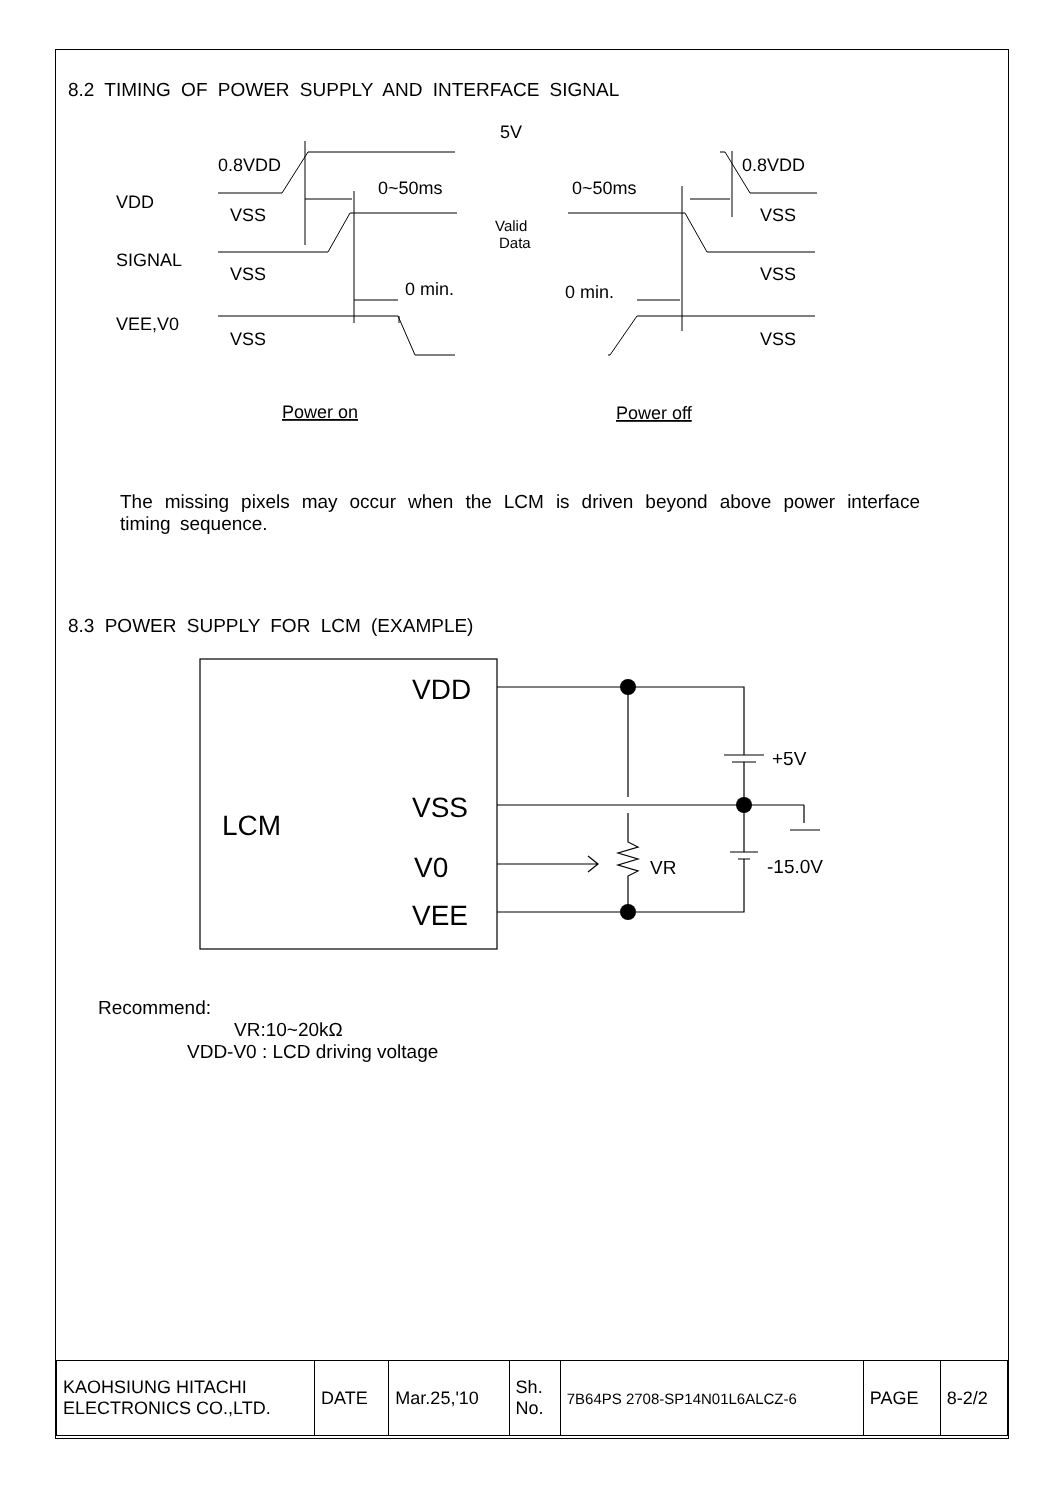8.2 TIMING OF POWER SUPPLY AND INTERFACE SIGNAL
5V
0.8VDD
0.8VDD
VDD
VSS
VSS
0~50ms
0~50ms
Valid
Data
SIGNAL
VSS
VSS
0 min.
0 min.
VEE,V0
VSS
VSS
Power on
Power off
The missing pixels may occur when the LCM is driven beyond above power interface timing sequence.
8.3 POWER SUPPLY FOR LCM (EXAMPLE)
VDD
VSS
LCM
V0
VEE
+5V
VR
-15.0V
Recommend:
VR:10~20kΩ
VDD-V0 : LCD driving voltage
| KAOHSIUNG HITACHI ELECTRONICS CO.,LTD. | DATE | Mar.25,'10 | Sh. No. | 7B64PS 2708-SP14N01L6ALCZ-6 | PAGE | 8-2/2 |